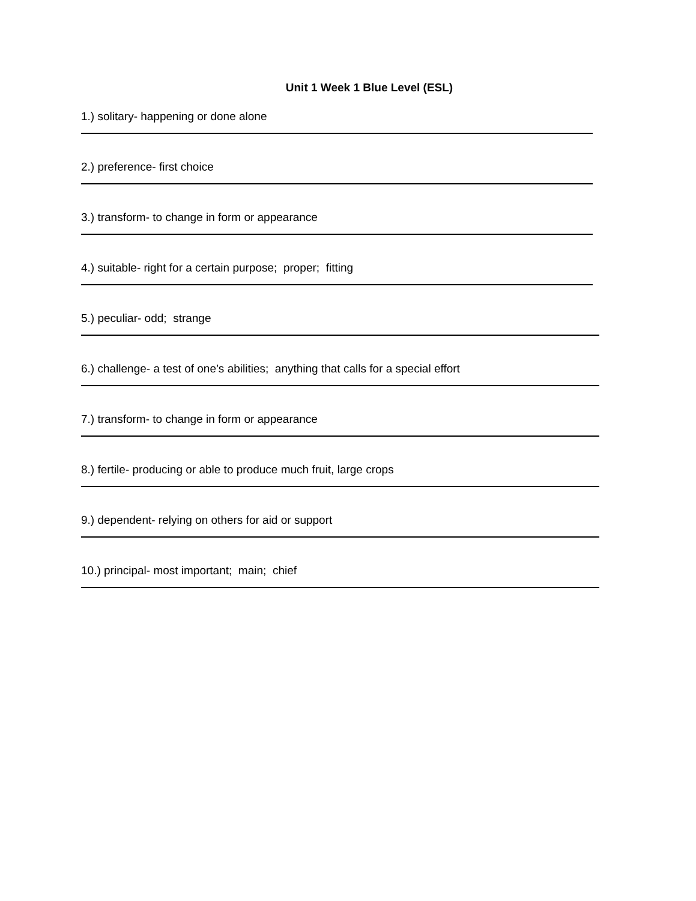Unit 1 Week 1 Blue Level (ESL)
1.) solitary- happening or done alone
2.) preference- first choice
3.) transform- to change in form or appearance
4.) suitable- right for a certain purpose; proper; fitting
5.) peculiar- odd; strange
6.) challenge- a test of one’s abilities; anything that calls for a special effort
7.) transform- to change in form or appearance
8.) fertile- producing or able to produce much fruit, large crops
9.) dependent- relying on others for aid or support
10.) principal- most important; main; chief